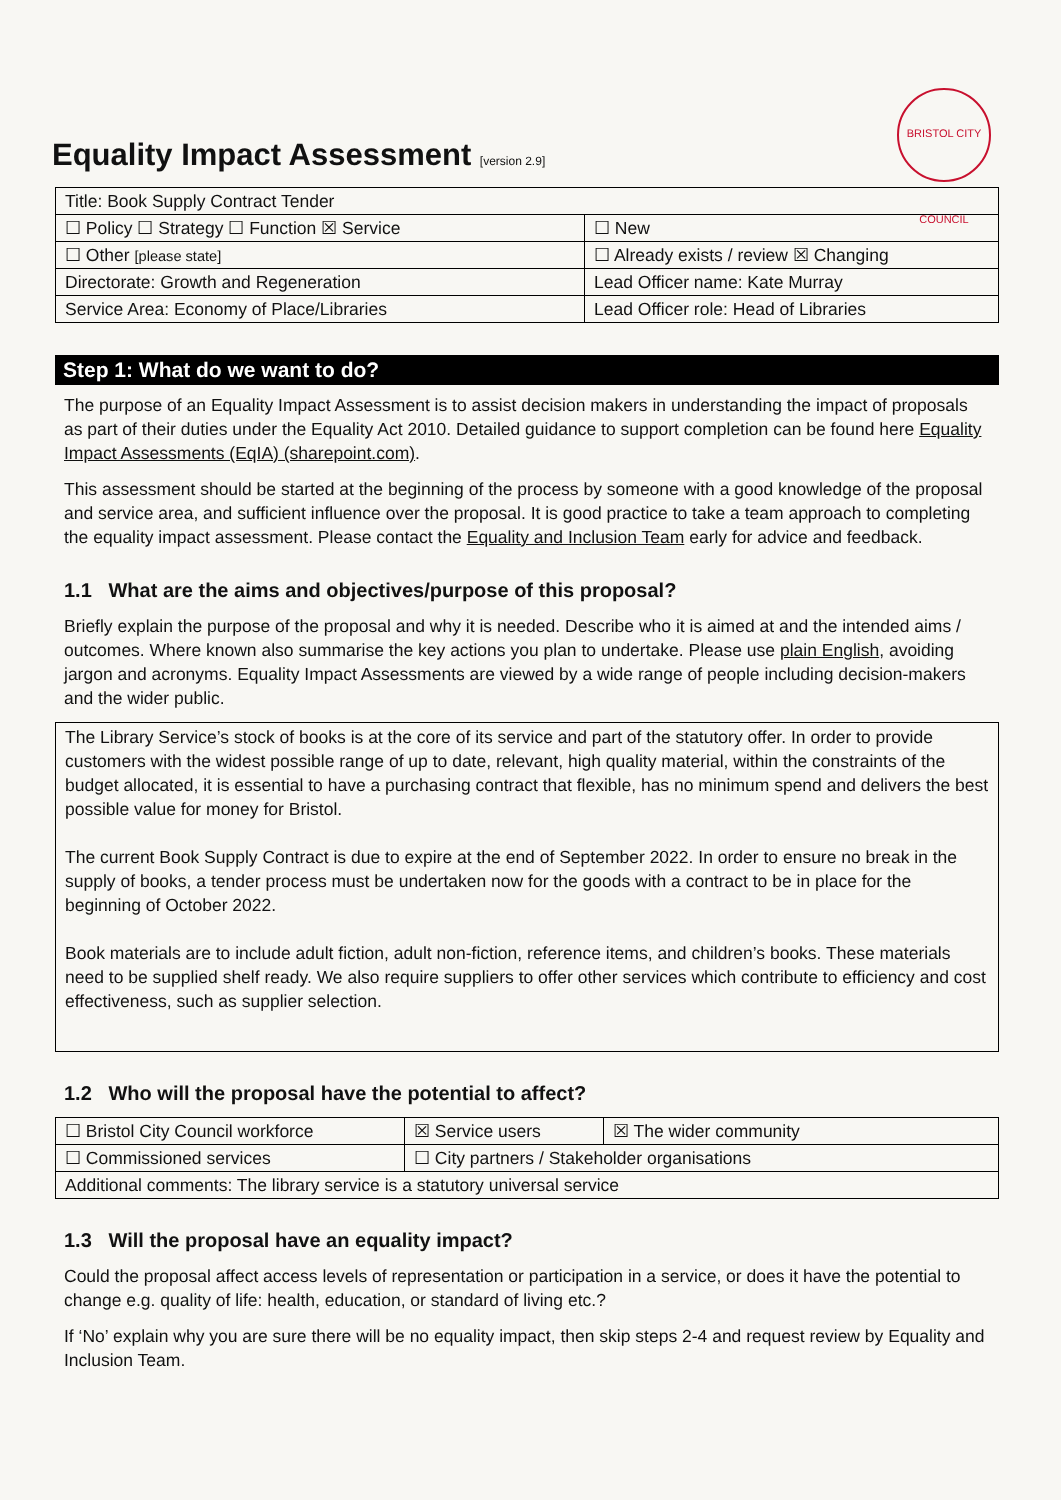Equality Impact Assessment [version 2.9]
BRISTOL CITY COUNCIL
| Title: Book Supply Contract Tender | |
| ☐ Policy ☐ Strategy ☐ Function ☒ Service | ☐ New |
| ☐ Other [please state] | ☐ Already exists / review ☒ Changing |
| Directorate: Growth and Regeneration | Lead Officer name: Kate Murray |
| Service Area: Economy of Place/Libraries | Lead Officer role: Head of Libraries |
Step 1: What do we want to do?
The purpose of an Equality Impact Assessment is to assist decision makers in understanding the impact of proposals as part of their duties under the Equality Act 2010. Detailed guidance to support completion can be found here Equality Impact Assessments (EqIA) (sharepoint.com).
This assessment should be started at the beginning of the process by someone with a good knowledge of the proposal and service area, and sufficient influence over the proposal. It is good practice to take a team approach to completing the equality impact assessment. Please contact the Equality and Inclusion Team early for advice and feedback.
1.1 What are the aims and objectives/purpose of this proposal?
Briefly explain the purpose of the proposal and why it is needed. Describe who it is aimed at and the intended aims / outcomes. Where known also summarise the key actions you plan to undertake. Please use plain English, avoiding jargon and acronyms. Equality Impact Assessments are viewed by a wide range of people including decision-makers and the wider public.
The Library Service’s stock of books is at the core of its service and part of the statutory offer. In order to provide customers with the widest possible range of up to date, relevant, high quality material, within the constraints of the budget allocated, it is essential to have a purchasing contract that flexible, has no minimum spend and delivers the best possible value for money for Bristol.
The current Book Supply Contract is due to expire at the end of September 2022. In order to ensure no break in the supply of books, a tender process must be undertaken now for the goods with a contract to be in place for the beginning of October 2022.
Book materials are to include adult fiction, adult non-fiction, reference items, and children’s books. These materials need to be supplied shelf ready. We also require suppliers to offer other services which contribute to efficiency and cost effectiveness, such as supplier selection.
1.2 Who will the proposal have the potential to affect?
| ☐ Bristol City Council workforce | ☒ Service users | ☒ The wider community |
| ☐ Commissioned services | ☐ City partners / Stakeholder organisations | |
| Additional comments: The library service is a statutory universal service | | |
1.3 Will the proposal have an equality impact?
Could the proposal affect access levels of representation or participation in a service, or does it have the potential to change e.g. quality of life: health, education, or standard of living etc.?
If ‘No’ explain why you are sure there will be no equality impact, then skip steps 2-4 and request review by Equality and Inclusion Team.